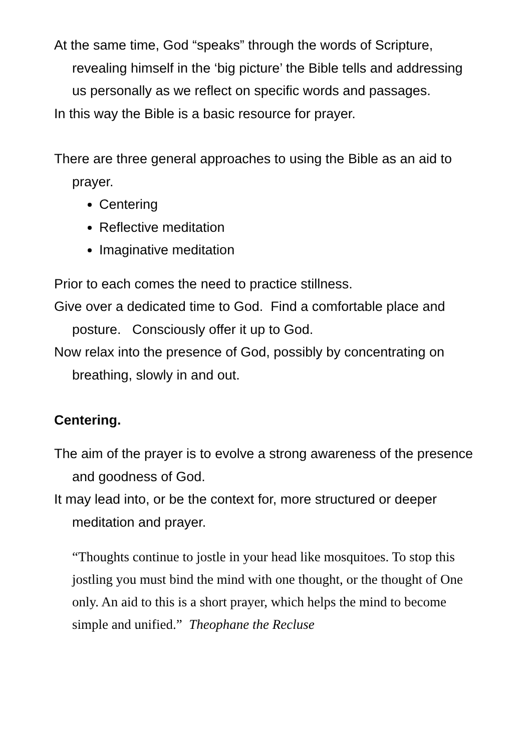At the same time, God “speaks” through the words of Scripture, revealing himself in the ‘big picture’ the Bible tells and addressing us personally as we reflect on specific words and passages.
In this way the Bible is a basic resource for prayer.
There are three general approaches to using the Bible as an aid to prayer.
Centering
Reflective meditation
Imaginative meditation
Prior to each comes the need to practice stillness.
Give over a dedicated time to God. Find a comfortable place and posture. Consciously offer it up to God.
Now relax into the presence of God, possibly by concentrating on breathing, slowly in and out.
Centering.
The aim of the prayer is to evolve a strong awareness of the presence and goodness of God.
It may lead into, or be the context for, more structured or deeper meditation and prayer.
“Thoughts continue to jostle in your head like mosquitoes. To stop this jostling you must bind the mind with one thought, or the thought of One only. An aid to this is a short prayer, which helps the mind to become simple and unified.” Theophane the Recluse